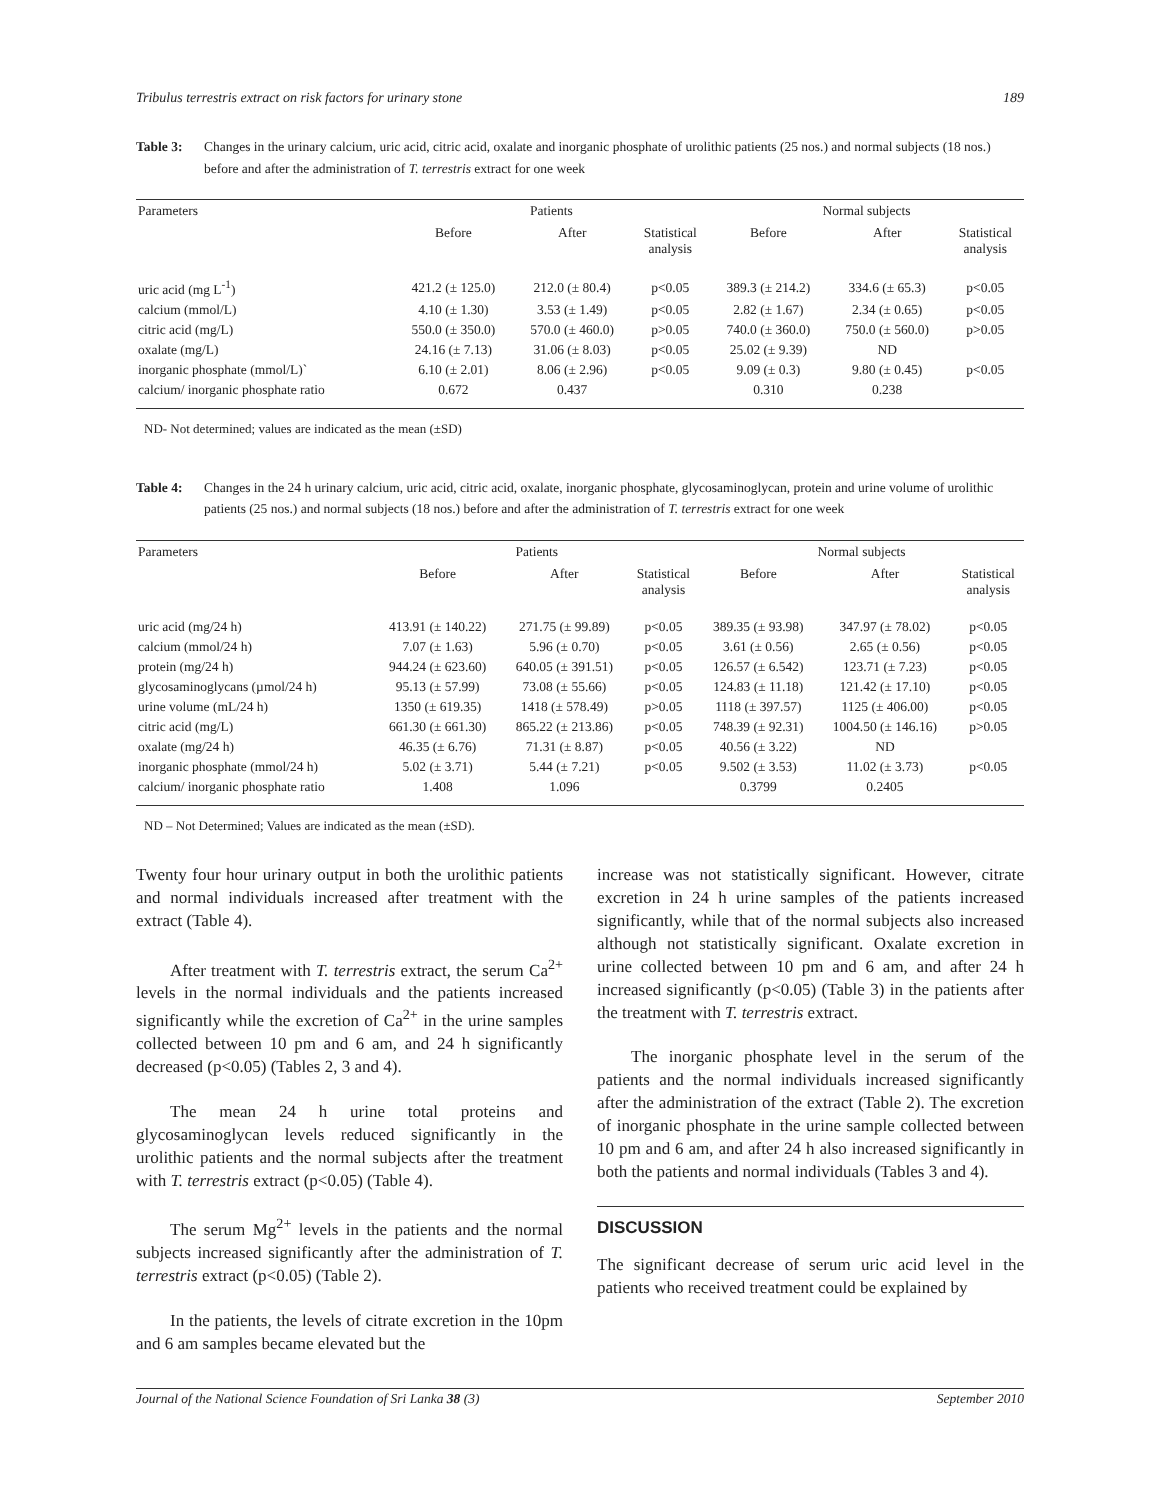Tribulus terrestris extract on risk factors for urinary stone 189
Table 3: Changes in the urinary calcium, uric acid, citric acid, oxalate and inorganic phosphate of urolithic patients (25 nos.) and normal subjects (18 nos.) before and after the administration of T. terrestris extract for one week
| Parameters | Patients | | | Normal subjects | | |
| --- | --- | --- | --- | --- | --- | --- |
| | Before | After | Statistical analysis | Before | After | Statistical analysis |
| uric acid (mg L<sup>-1</sup>) | 421.2 (± 125.0) | 212.0 (± 80.4) | p<0.05 | 389.3 (± 214.2) | 334.6 (± 65.3) | p<0.05 |
| calcium (mmol/L) | 4.10 (± 1.30) | 3.53 (± 1.49) | p<0.05 | 2.82 (± 1.67) | 2.34 (± 0.65) | p<0.05 |
| citric acid (mg/L) | 550.0 (± 350.0) | 570.0 (± 460.0) | p>0.05 | 740.0 (± 360.0) | 750.0 (± 560.0) | p>0.05 |
| oxalate (mg/L) | 24.16 (± 7.13) | 31.06 (± 8.03) | p<0.05 | 25.02 (± 9.39) | ND | |
| inorganic phosphate (mmol/L)` | 6.10 (± 2.01) | 8.06 (± 2.96) | p<0.05 | 9.09 (± 0.3) | 9.80 (± 0.45) | p<0.05 |
| calcium/ inorganic phosphate ratio | 0.672 | 0.437 | | 0.310 | 0.238 | |
ND- Not determined; values are indicated as the mean (±SD)
Table 4: Changes in the 24 h urinary calcium, uric acid, citric acid, oxalate, inorganic phosphate, glycosaminoglycan, protein and urine volume of urolithic patients (25 nos.) and normal subjects (18 nos.) before and after the administration of T. terrestris extract for one week
| Parameters | Patients | | | Normal subjects | | |
| --- | --- | --- | --- | --- | --- | --- |
| | Before | After | Statistical analysis | Before | After | Statistical analysis |
| uric acid (mg/24 h) | 413.91 (± 140.22) | 271.75 (± 99.89) | p<0.05 | 389.35 (± 93.98) | 347.97 (± 78.02) | p<0.05 |
| calcium (mmol/24 h) | 7.07 (± 1.63) | 5.96 (± 0.70) | p<0.05 | 3.61 (± 0.56) | 2.65 (± 0.56) | p<0.05 |
| protein (mg/24 h) | 944.24 (± 623.60) | 640.05 (± 391.51) | p<0.05 | 126.57 (± 6.542) | 123.71 (± 7.23) | p<0.05 |
| glycosaminoglycans (µmol/24 h) | 95.13 (± 57.99) | 73.08 (± 55.66) | p<0.05 | 124.83 (± 11.18) | 121.42 (± 17.10) | p<0.05 |
| urine volume (mL/24 h) | 1350 (± 619.35) | 1418 (± 578.49) | p>0.05 | 1118 (± 397.57) | 1125 (± 406.00) | p<0.05 |
| citric acid (mg/L) | 661.30 (± 661.30) | 865.22 (± 213.86) | p<0.05 | 748.39 (± 92.31) | 1004.50 (± 146.16) | p>0.05 |
| oxalate (mg/24 h) | 46.35 (± 6.76) | 71.31 (± 8.87) | p<0.05 | 40.56 (± 3.22) | ND | |
| inorganic phosphate (mmol/24 h) | 5.02 (± 3.71) | 5.44 (± 7.21) | p<0.05 | 9.502 (± 3.53) | 11.02 (± 3.73) | p<0.05 |
| calcium/ inorganic phosphate ratio | 1.408 | 1.096 | | 0.3799 | 0.2405 | |
ND – Not Determined; Values are indicated as the mean (±SD).
Twenty four hour urinary output in both the urolithic patients and normal individuals increased after treatment with the extract (Table 4).
After treatment with T. terrestris extract, the serum Ca<sup>2+</sup> levels in the normal individuals and the patients increased significantly while the excretion of Ca<sup>2+</sup> in the urine samples collected between 10 pm and 6 am, and 24 h significantly decreased (p<0.05) (Tables 2, 3 and 4).
The mean 24 h urine total proteins and glycosaminoglycan levels reduced significantly in the urolithic patients and the normal subjects after the treatment with T. terrestris extract (p<0.05) (Table 4).
The serum Mg<sup>2+</sup> levels in the patients and the normal subjects increased significantly after the administration of T. terrestris extract (p<0.05) (Table 2).
In the patients, the levels of citrate excretion in the 10pm and 6 am samples became elevated but the
increase was not statistically significant. However, citrate excretion in 24 h urine samples of the patients increased significantly, while that of the normal subjects also increased although not statistically significant. Oxalate excretion in urine collected between 10 pm and 6 am, and after 24 h increased significantly (p<0.05) (Table 3) in the patients after the treatment with T. terrestris extract.
The inorganic phosphate level in the serum of the patients and the normal individuals increased significantly after the administration of the extract (Table 2). The excretion of inorganic phosphate in the urine sample collected between 10 pm and 6 am, and after 24 h also increased significantly in both the patients and normal individuals (Tables 3 and 4).
DISCUSSION
The significant decrease of serum uric acid level in the patients who received treatment could be explained by
Journal of the National Science Foundation of Sri Lanka 38 (3) September 2010